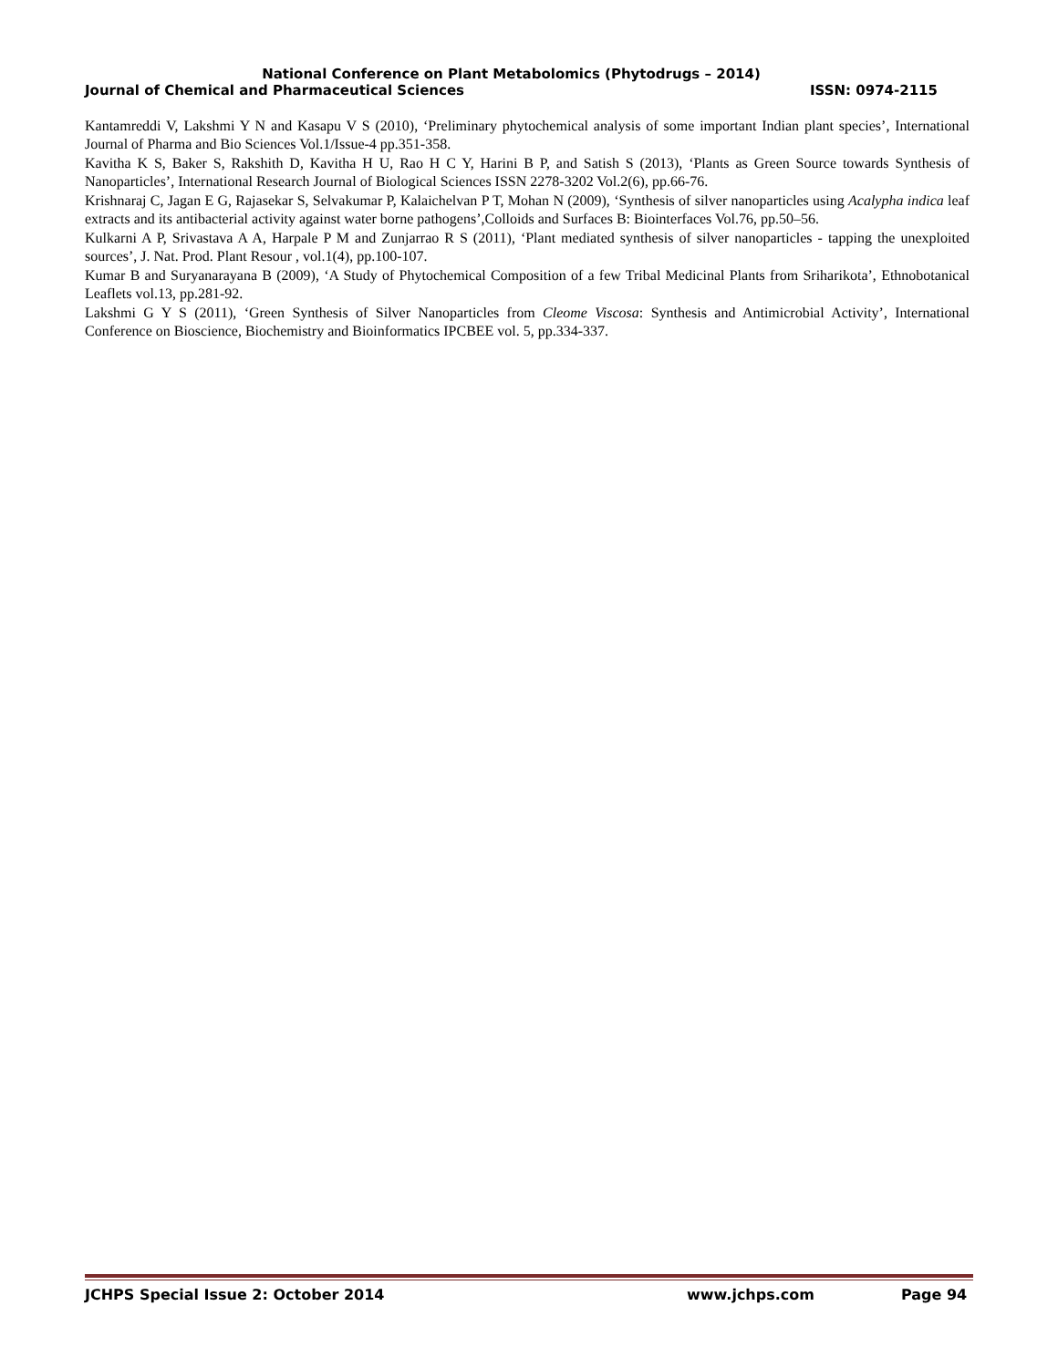National Conference on Plant Metabolomics (Phytodrugs – 2014)
Journal of Chemical and Pharmaceutical Sciences ISSN: 0974-2115
Kantamreddi V, Lakshmi Y N and Kasapu V S (2010), ‘Preliminary phytochemical analysis of some important Indian plant species’, International Journal of Pharma and Bio Sciences Vol.1/Issue-4 pp.351-358.
Kavitha K S, Baker S, Rakshith D, Kavitha H U, Rao H C Y, Harini B P, and Satish S (2013), ‘Plants as Green Source towards Synthesis of Nanoparticles’, International Research Journal of Biological Sciences ISSN 2278-3202 Vol.2(6), pp.66-76.
Krishnaraj C, Jagan E G, Rajasekar S, Selvakumar P, Kalaichelvan P T, Mohan N (2009), ‘Synthesis of silver nanoparticles using Acalypha indica leaf extracts and its antibacterial activity against water borne pathogens’,Colloids and Surfaces B: Biointerfaces Vol.76, pp.50–56.
Kulkarni A P, Srivastava A A, Harpale P M and Zunjarrao R S (2011), ‘Plant mediated synthesis of silver nanoparticles - tapping the unexploited sources’, J. Nat. Prod. Plant Resour , vol.1(4), pp.100-107.
Kumar B and Suryanarayana B (2009), ‘A Study of Phytochemical Composition of a few Tribal Medicinal Plants from Sriharikota’, Ethnobotanical Leaflets vol.13, pp.281-92.
Lakshmi G Y S (2011), ‘Green Synthesis of Silver Nanoparticles from Cleome Viscosa: Synthesis and Antimicrobial Activity’, International Conference on Bioscience, Biochemistry and Bioinformatics IPCBEE vol. 5, pp.334-337.
JCHPS Special Issue 2: October 2014 www.jchps.com Page 94